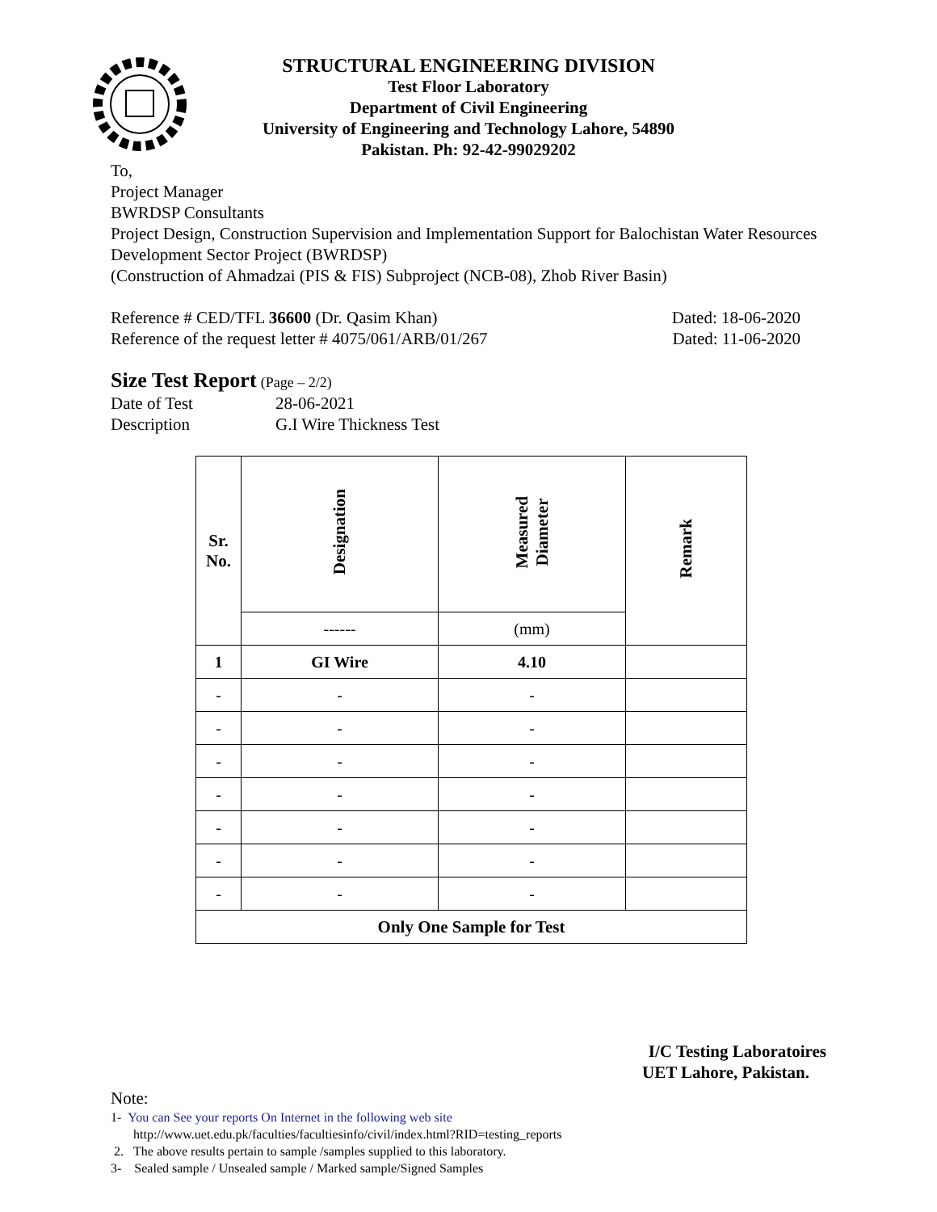STRUCTURAL ENGINEERING DIVISION
Test Floor Laboratory
Department of Civil Engineering
University of Engineering and Technology Lahore, 54890
Pakistan. Ph: 92-42-99029202
To,
Project Manager
BWRDSP Consultants
Project Design, Construction Supervision and Implementation Support for Balochistan Water Resources Development Sector Project (BWRDSP)
(Construction of Ahmadzai (PIS & FIS) Subproject (NCB-08), Zhob River Basin)
Reference # CED/TFL 36600 (Dr. Qasim Khan) Dated: 18-06-2020
Reference of the request letter # 4075/061/ARB/01/267 Dated: 11-06-2020
Size Test Report (Page – 2/2)
Date of Test 28-06-2021
Description G.I Wire Thickness Test
| Sr. No. | Designation | Measured Diameter | Remark |
| --- | --- | --- | --- |
| | ------ | (mm) | |
| 1 | GI Wire | 4.10 | |
| - | - | - | |
| - | - | - | |
| - | - | - | |
| - | - | - | |
| - | - | - | |
| - | - | - | |
| - | - | - | |
| Only One Sample for Test | | | |
I/C Testing Laboratoires
UET Lahore, Pakistan.
Note:
1- You can See your reports On Internet in the following web site
http://www.uet.edu.pk/faculties/facultiesinfo/civil/index.html?RID=testing_reports
2. The above results pertain to sample /samples supplied to this laboratory.
3- Sealed sample / Unsealed sample / Marked sample/Signed Samples